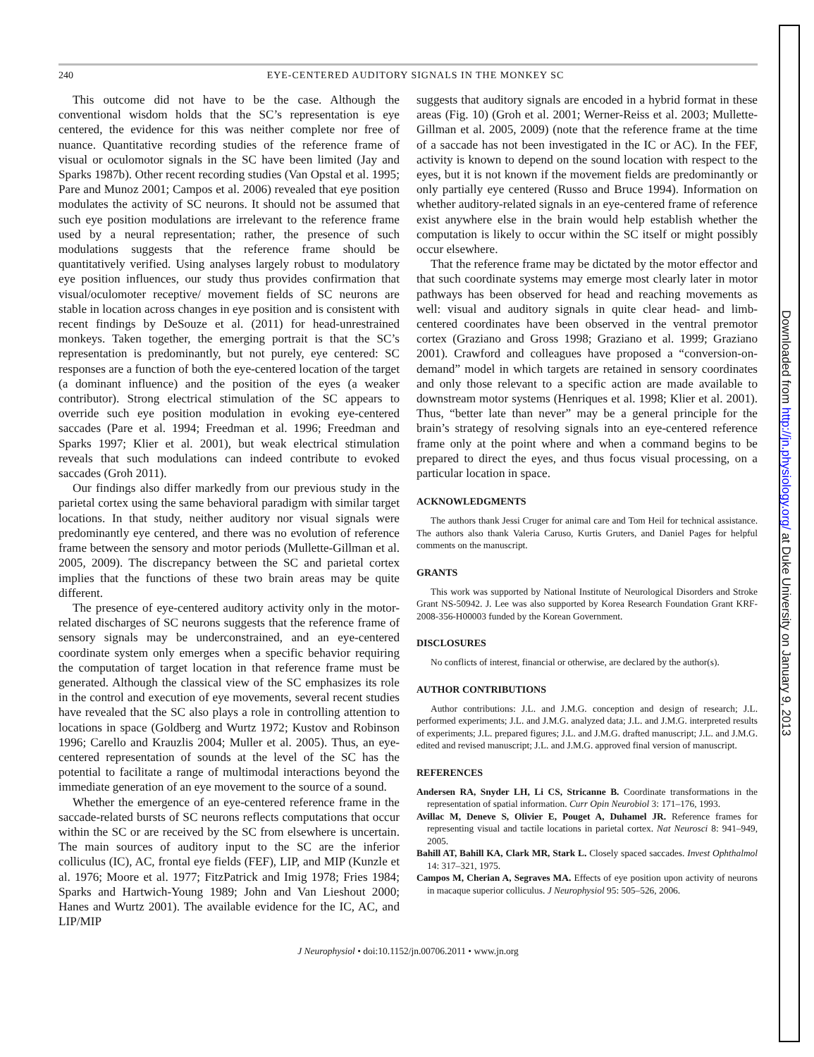Downloaded from http://jn.physiology.org/ at Duke University on January 9, 2013
240 EYE-CENTERED AUDITORY SIGNALS IN THE MONKEY SC
This outcome did not have to be the case. Although the conventional wisdom holds that the SC’s representation is eye centered, the evidence for this was neither complete nor free of nuance. Quantitative recording studies of the reference frame of visual or oculomotor signals in the SC have been limited (Jay and Sparks 1987b). Other recent recording studies (Van Opstal et al. 1995; Pare and Munoz 2001; Campos et al. 2006) revealed that eye position modulates the activity of SC neurons. It should not be assumed that such eye position modulations are irrelevant to the reference frame used by a neural representation; rather, the presence of such modulations suggests that the reference frame should be quantitatively verified. Using analyses largely robust to modulatory eye position influences, our study thus provides confirmation that visual/oculomoter receptive/ movement fields of SC neurons are stable in location across changes in eye position and is consistent with recent findings by DeSouze et al. (2011) for head-unrestrained monkeys. Taken together, the emerging portrait is that the SC’s representation is predominantly, but not purely, eye centered: SC responses are a function of both the eye-centered location of the target (a dominant influence) and the position of the eyes (a weaker contributor). Strong electrical stimulation of the SC appears to override such eye position modulation in evoking eye-centered saccades (Pare et al. 1994; Freedman et al. 1996; Freedman and Sparks 1997; Klier et al. 2001), but weak electrical stimulation reveals that such modulations can indeed contribute to evoked saccades (Groh 2011).
Our findings also differ markedly from our previous study in the parietal cortex using the same behavioral paradigm with similar target locations. In that study, neither auditory nor visual signals were predominantly eye centered, and there was no evolution of reference frame between the sensory and motor periods (Mullette-Gillman et al. 2005, 2009). The discrepancy between the SC and parietal cortex implies that the functions of these two brain areas may be quite different.
The presence of eye-centered auditory activity only in the motor-related discharges of SC neurons suggests that the reference frame of sensory signals may be underconstrained, and an eye-centered coordinate system only emerges when a specific behavior requiring the computation of target location in that reference frame must be generated. Although the classical view of the SC emphasizes its role in the control and execution of eye movements, several recent studies have revealed that the SC also plays a role in controlling attention to locations in space (Goldberg and Wurtz 1972; Kustov and Robinson 1996; Carello and Krauzlis 2004; Muller et al. 2005). Thus, an eye-centered representation of sounds at the level of the SC has the potential to facilitate a range of multimodal interactions beyond the immediate generation of an eye movement to the source of a sound.
Whether the emergence of an eye-centered reference frame in the saccade-related bursts of SC neurons reflects computations that occur within the SC or are received by the SC from elsewhere is uncertain. The main sources of auditory input to the SC are the inferior colliculus (IC), AC, frontal eye fields (FEF), LIP, and MIP (Kunzle et al. 1976; Moore et al. 1977; FitzPatrick and Imig 1978; Fries 1984; Sparks and Hartwich-Young 1989; John and Van Lieshout 2000; Hanes and Wurtz 2001). The available evidence for the IC, AC, and LIP/MIP
suggests that auditory signals are encoded in a hybrid format in these areas (Fig. 10) (Groh et al. 2001; Werner-Reiss et al. 2003; Mullette-Gillman et al. 2005, 2009) (note that the reference frame at the time of a saccade has not been investigated in the IC or AC). In the FEF, activity is known to depend on the sound location with respect to the eyes, but it is not known if the movement fields are predominantly or only partially eye centered (Russo and Bruce 1994). Information on whether auditory-related signals in an eye-centered frame of reference exist anywhere else in the brain would help establish whether the computation is likely to occur within the SC itself or might possibly occur elsewhere.
That the reference frame may be dictated by the motor effector and that such coordinate systems may emerge most clearly later in motor pathways has been observed for head and reaching movements as well: visual and auditory signals in quite clear head- and limb-centered coordinates have been observed in the ventral premotor cortex (Graziano and Gross 1998; Graziano et al. 1999; Graziano 2001). Crawford and colleagues have proposed a “conversion-on-demand” model in which targets are retained in sensory coordinates and only those relevant to a specific action are made available to downstream motor systems (Henriques et al. 1998; Klier et al. 2001). Thus, “better late than never” may be a general principle for the brain’s strategy of resolving signals into an eye-centered reference frame only at the point where and when a command begins to be prepared to direct the eyes, and thus focus visual processing, on a particular location in space.
ACKNOWLEDGMENTS
The authors thank Jessi Cruger for animal care and Tom Heil for technical assistance. The authors also thank Valeria Caruso, Kurtis Gruters, and Daniel Pages for helpful comments on the manuscript.
GRANTS
This work was supported by National Institute of Neurological Disorders and Stroke Grant NS-50942. J. Lee was also supported by Korea Research Foundation Grant KRF-2008-356-H00003 funded by the Korean Government.
DISCLOSURES
No conflicts of interest, financial or otherwise, are declared by the author(s).
AUTHOR CONTRIBUTIONS
Author contributions: J.L. and J.M.G. conception and design of research; J.L. performed experiments; J.L. and J.M.G. analyzed data; J.L. and J.M.G. interpreted results of experiments; J.L. prepared figures; J.L. and J.M.G. drafted manuscript; J.L. and J.M.G. edited and revised manuscript; J.L. and J.M.G. approved final version of manuscript.
REFERENCES
Andersen RA, Snyder LH, Li CS, Stricanne B. Coordinate transformations in the representation of spatial information. Curr Opin Neurobiol 3: 171–176, 1993.
Avillac M, Deneve S, Olivier E, Pouget A, Duhamel JR. Reference frames for representing visual and tactile locations in parietal cortex. Nat Neurosci 8: 941–949, 2005.
Bahill AT, Bahill KA, Clark MR, Stark L. Closely spaced saccades. Invest Ophthalmol 14: 317–321, 1975.
Campos M, Cherian A, Segraves MA. Effects of eye position upon activity of neurons in macaque superior colliculus. J Neurophysiol 95: 505–526, 2006.
J Neurophysiol • doi:10.1152/jn.00706.2011 • www.jn.org